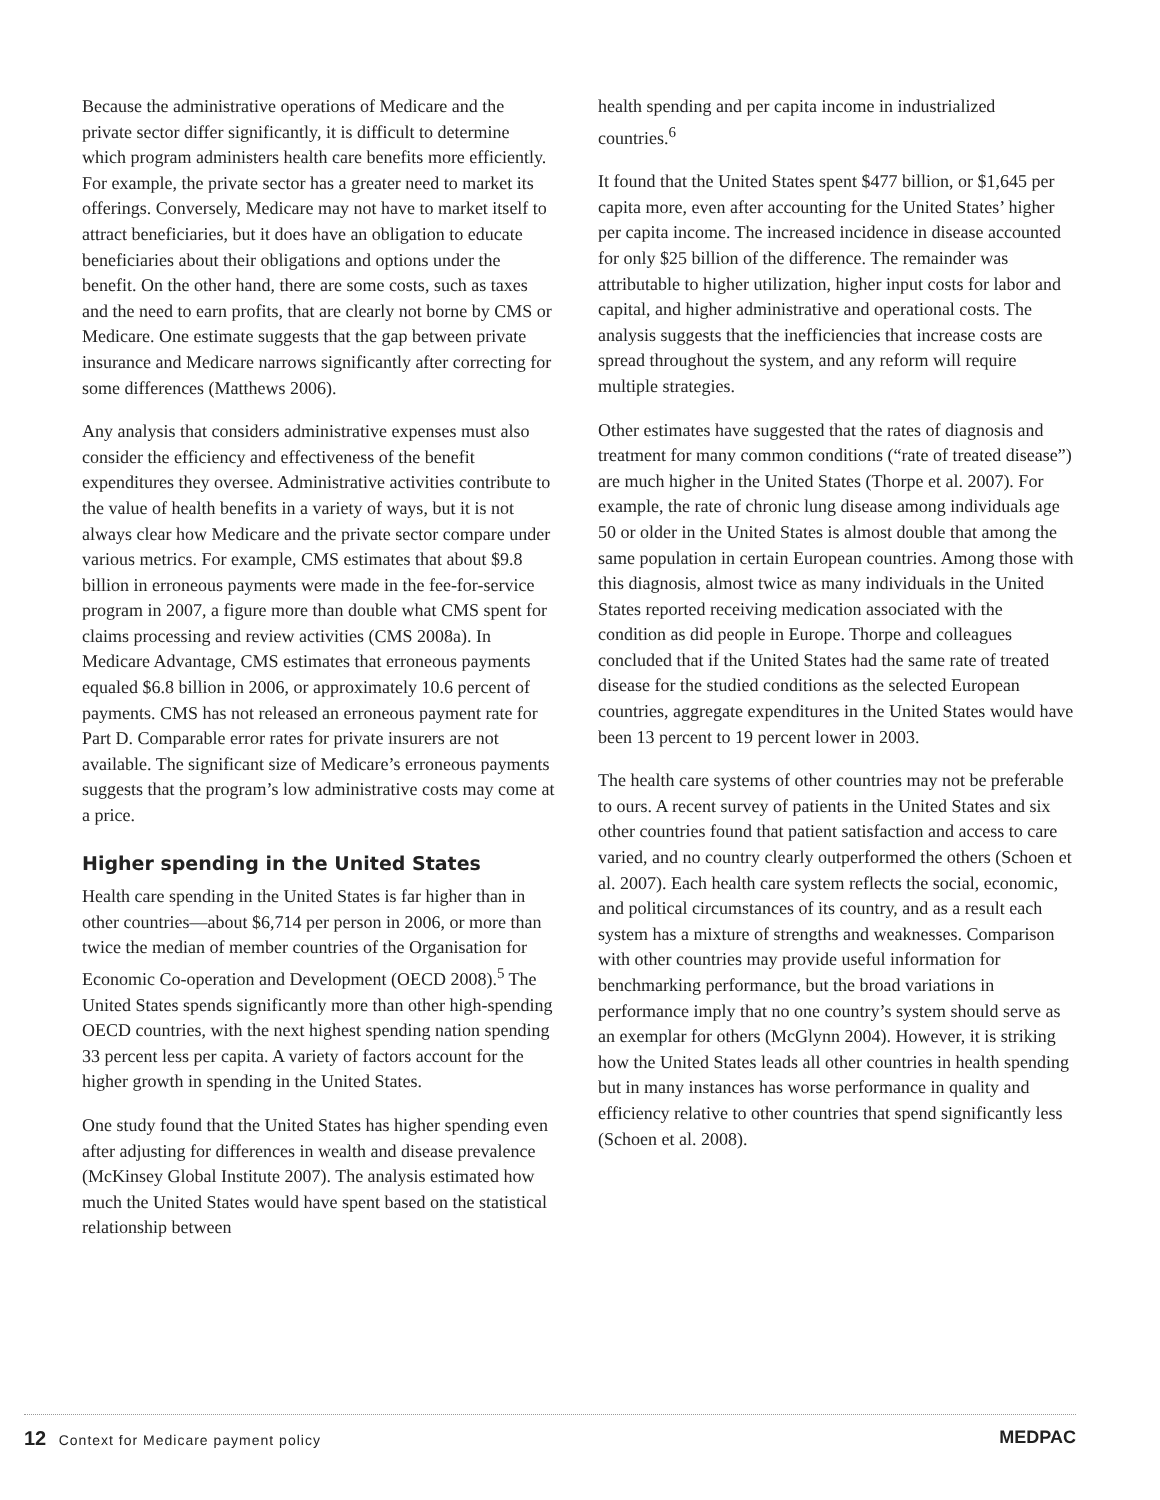Because the administrative operations of Medicare and the private sector differ significantly, it is difficult to determine which program administers health care benefits more efficiently. For example, the private sector has a greater need to market its offerings. Conversely, Medicare may not have to market itself to attract beneficiaries, but it does have an obligation to educate beneficiaries about their obligations and options under the benefit. On the other hand, there are some costs, such as taxes and the need to earn profits, that are clearly not borne by CMS or Medicare. One estimate suggests that the gap between private insurance and Medicare narrows significantly after correcting for some differences (Matthews 2006).
Any analysis that considers administrative expenses must also consider the efficiency and effectiveness of the benefit expenditures they oversee. Administrative activities contribute to the value of health benefits in a variety of ways, but it is not always clear how Medicare and the private sector compare under various metrics. For example, CMS estimates that about $9.8 billion in erroneous payments were made in the fee-for-service program in 2007, a figure more than double what CMS spent for claims processing and review activities (CMS 2008a). In Medicare Advantage, CMS estimates that erroneous payments equaled $6.8 billion in 2006, or approximately 10.6 percent of payments. CMS has not released an erroneous payment rate for Part D. Comparable error rates for private insurers are not available. The significant size of Medicare’s erroneous payments suggests that the program’s low administrative costs may come at a price.
Higher spending in the United States
Health care spending in the United States is far higher than in other countries—about $6,714 per person in 2006, or more than twice the median of member countries of the Organisation for Economic Co-operation and Development (OECD 2008).<sup>5</sup> The United States spends significantly more than other high-spending OECD countries, with the next highest spending nation spending 33 percent less per capita. A variety of factors account for the higher growth in spending in the United States.
One study found that the United States has higher spending even after adjusting for differences in wealth and disease prevalence (McKinsey Global Institute 2007). The analysis estimated how much the United States would have spent based on the statistical relationship between
health spending and per capita income in industrialized countries.<sup>6</sup>
It found that the United States spent $477 billion, or $1,645 per capita more, even after accounting for the United States’ higher per capita income. The increased incidence in disease accounted for only $25 billion of the difference. The remainder was attributable to higher utilization, higher input costs for labor and capital, and higher administrative and operational costs. The analysis suggests that the inefficiencies that increase costs are spread throughout the system, and any reform will require multiple strategies.
Other estimates have suggested that the rates of diagnosis and treatment for many common conditions (“rate of treated disease”) are much higher in the United States (Thorpe et al. 2007). For example, the rate of chronic lung disease among individuals age 50 or older in the United States is almost double that among the same population in certain European countries. Among those with this diagnosis, almost twice as many individuals in the United States reported receiving medication associated with the condition as did people in Europe. Thorpe and colleagues concluded that if the United States had the same rate of treated disease for the studied conditions as the selected European countries, aggregate expenditures in the United States would have been 13 percent to 19 percent lower in 2003.
The health care systems of other countries may not be preferable to ours. A recent survey of patients in the United States and six other countries found that patient satisfaction and access to care varied, and no country clearly outperformed the others (Schoen et al. 2007). Each health care system reflects the social, economic, and political circumstances of its country, and as a result each system has a mixture of strengths and weaknesses. Comparison with other countries may provide useful information for benchmarking performance, but the broad variations in performance imply that no one country’s system should serve as an exemplar for others (McGlynn 2004). However, it is striking how the United States leads all other countries in health spending but in many instances has worse performance in quality and efficiency relative to other countries that spend significantly less (Schoen et al. 2008).
12 Context for Medicare payment policy
MEDPAC